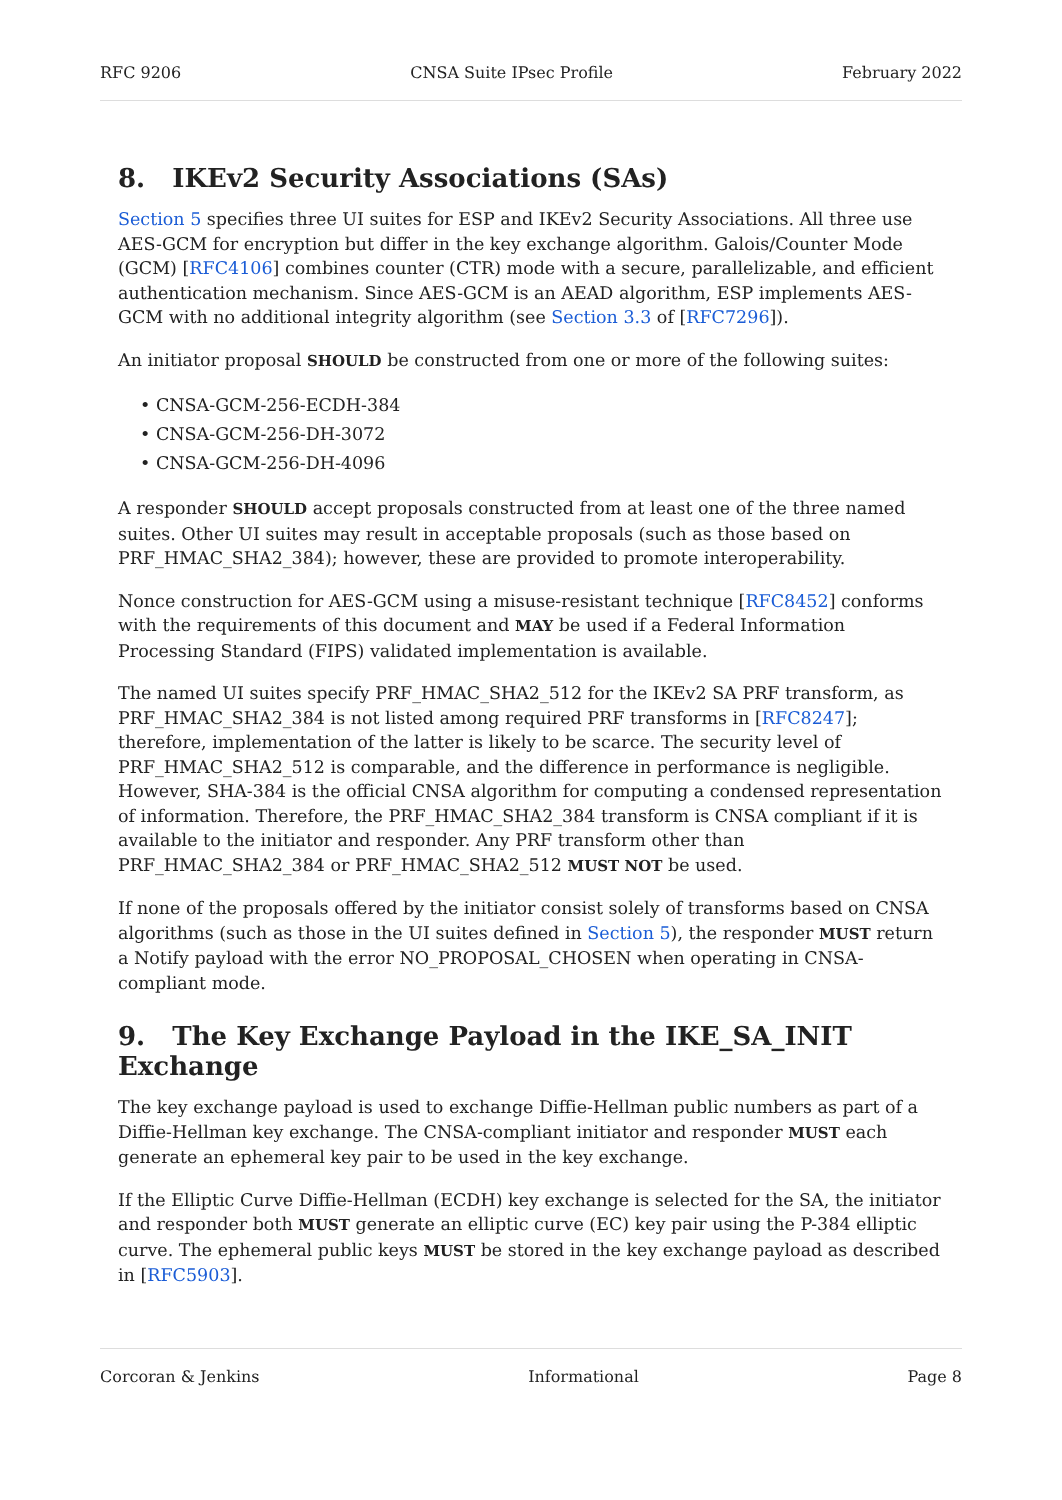RFC 9206 CNSA Suite IPsec Profile February 2022
8. IKEv2 Security Associations (SAs)
Section 5 specifies three UI suites for ESP and IKEv2 Security Associations. All three use AES-GCM for encryption but differ in the key exchange algorithm. Galois/Counter Mode (GCM) [RFC4106] combines counter (CTR) mode with a secure, parallelizable, and efficient authentication mechanism. Since AES-GCM is an AEAD algorithm, ESP implements AES-GCM with no additional integrity algorithm (see Section 3.3 of [RFC7296]).
An initiator proposal SHOULD be constructed from one or more of the following suites:
• CNSA-GCM-256-ECDH-384
• CNSA-GCM-256-DH-3072
• CNSA-GCM-256-DH-4096
A responder SHOULD accept proposals constructed from at least one of the three named suites. Other UI suites may result in acceptable proposals (such as those based on PRF_HMAC_SHA2_384); however, these are provided to promote interoperability.
Nonce construction for AES-GCM using a misuse-resistant technique [RFC8452] conforms with the requirements of this document and MAY be used if a Federal Information Processing Standard (FIPS) validated implementation is available.
The named UI suites specify PRF_HMAC_SHA2_512 for the IKEv2 SA PRF transform, as PRF_HMAC_SHA2_384 is not listed among required PRF transforms in [RFC8247]; therefore, implementation of the latter is likely to be scarce. The security level of PRF_HMAC_SHA2_512 is comparable, and the difference in performance is negligible. However, SHA-384 is the official CNSA algorithm for computing a condensed representation of information. Therefore, the PRF_HMAC_SHA2_384 transform is CNSA compliant if it is available to the initiator and responder. Any PRF transform other than PRF_HMAC_SHA2_384 or PRF_HMAC_SHA2_512 MUST NOT be used.
If none of the proposals offered by the initiator consist solely of transforms based on CNSA algorithms (such as those in the UI suites defined in Section 5), the responder MUST return a Notify payload with the error NO_PROPOSAL_CHOSEN when operating in CNSA-compliant mode.
9. The Key Exchange Payload in the IKE_SA_INIT Exchange
The key exchange payload is used to exchange Diffie-Hellman public numbers as part of a Diffie-Hellman key exchange. The CNSA-compliant initiator and responder MUST each generate an ephemeral key pair to be used in the key exchange.
If the Elliptic Curve Diffie-Hellman (ECDH) key exchange is selected for the SA, the initiator and responder both MUST generate an elliptic curve (EC) key pair using the P-384 elliptic curve. The ephemeral public keys MUST be stored in the key exchange payload as described in [RFC5903].
Corcoran & Jenkins Informational Page 8